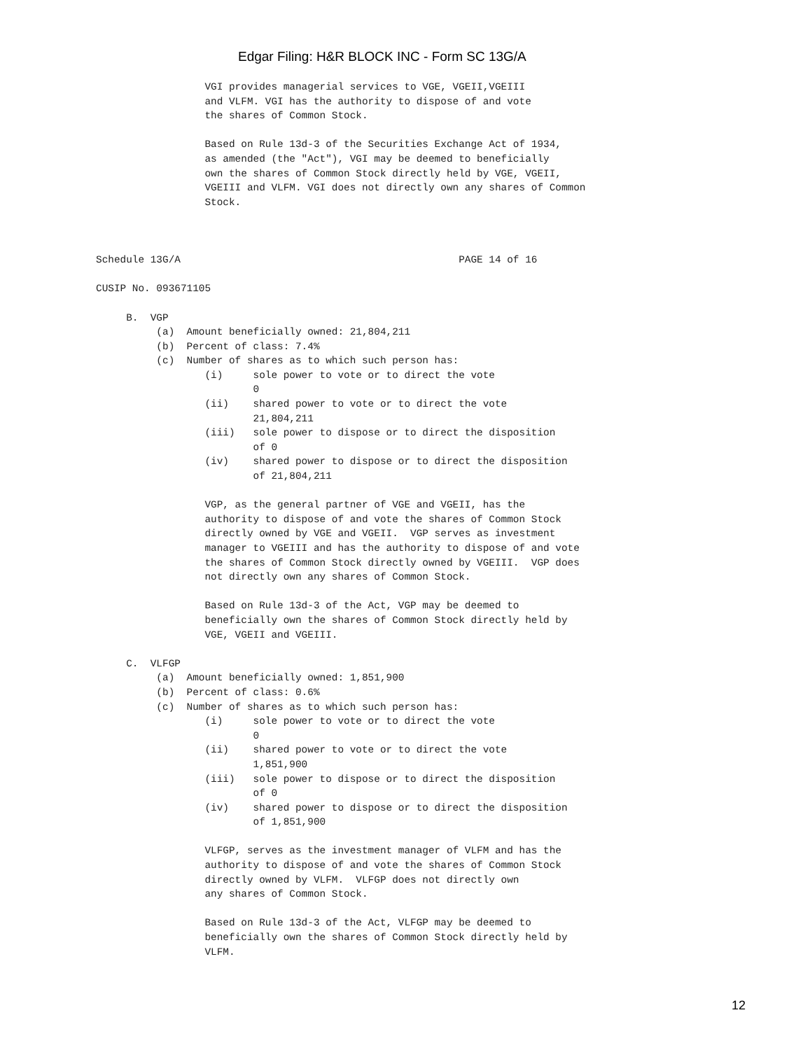Edgar Filing: H&R BLOCK INC - Form SC 13G/A
                  VGI provides managerial services to VGE, VGEII,VGEIII
                  and VLFM. VGI has the authority to dispose of and vote
                  the shares of Common Stock.

                  Based on Rule 13d-3 of the Securities Exchange Act of 1934,
                  as amended (the "Act"), VGI may be deemed to beneficially
                  own the shares of Common Stock directly held by VGE, VGEII,
                  VGEIII and VLFM. VGI does not directly own any shares of Common
                  Stock.



Schedule 13G/A                                              PAGE 14 of 16

CUSIP No. 093671105

     B.  VGP
          (a)  Amount beneficially owned: 21,804,211
          (b)  Percent of class: 7.4%
          (c)  Number of shares as to which such person has:
                  (i)     sole power to vote or to direct the vote
                          0
                  (ii)    shared power to vote or to direct the vote
                          21,804,211
                  (iii)   sole power to dispose or to direct the disposition
                          of 0
                  (iv)    shared power to dispose or to direct the disposition
                          of 21,804,211

                  VGP, as the general partner of VGE and VGEII, has the
                  authority to dispose of and vote the shares of Common Stock
                  directly owned by VGE and VGEII.  VGP serves as investment
                  manager to VGEIII and has the authority to dispose of and vote
                  the shares of Common Stock directly owned by VGEIII.  VGP does
                  not directly own any shares of Common Stock.

                  Based on Rule 13d-3 of the Act, VGP may be deemed to
                  beneficially own the shares of Common Stock directly held by
                  VGE, VGEII and VGEIII.

     C.  VLFGP
          (a)  Amount beneficially owned: 1,851,900
          (b)  Percent of class: 0.6%
          (c)  Number of shares as to which such person has:
                  (i)     sole power to vote or to direct the vote
                          0
                  (ii)    shared power to vote or to direct the vote
                          1,851,900
                  (iii)   sole power to dispose or to direct the disposition
                          of 0
                  (iv)    shared power to dispose or to direct the disposition
                          of 1,851,900

                  VLFGP, serves as the investment manager of VLFM and has the
                  authority to dispose of and vote the shares of Common Stock
                  directly owned by VLFM.  VLFGP does not directly own
                  any shares of Common Stock.

                  Based on Rule 13d-3 of the Act, VLFGP may be deemed to
                  beneficially own the shares of Common Stock directly held by
                  VLFM.
12